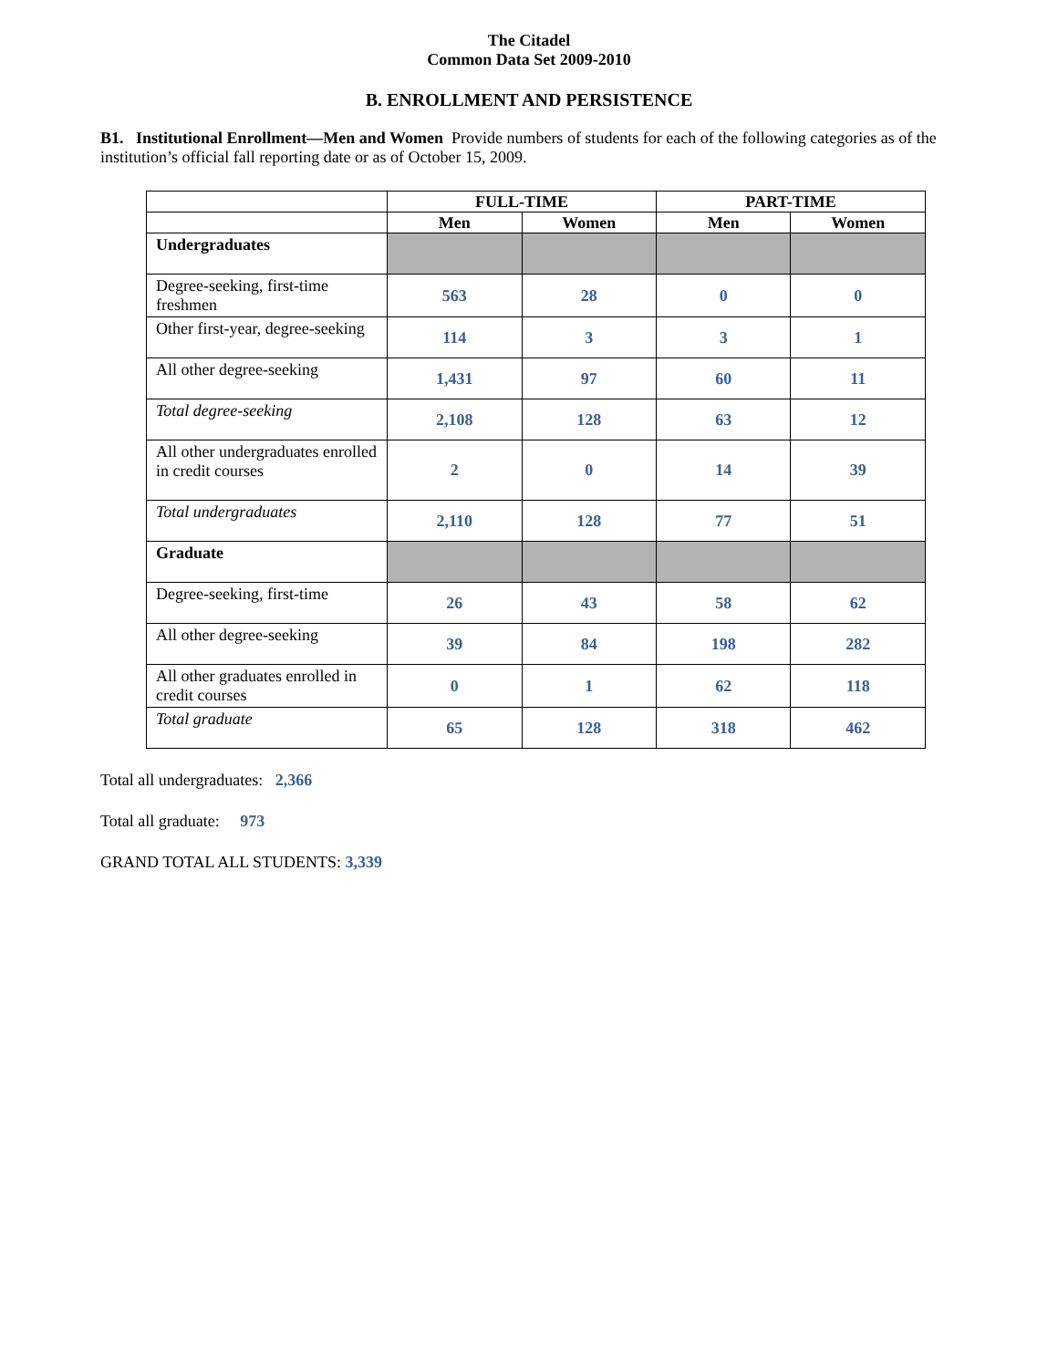The Citadel
Common Data Set 2009-2010
B. ENROLLMENT AND PERSISTENCE
B1. Institutional Enrollment—Men and Women Provide numbers of students for each of the following categories as of the institution’s official fall reporting date or as of October 15, 2009.
| | FULL-TIME | | PART-TIME | |
| --- | --- | --- | --- | --- |
| | Men | Women | Men | Women |
| Undergraduates | | | | |
| Degree-seeking, first-time freshmen | 563 | 28 | 0 | 0 |
| Other first-year, degree-seeking | 114 | 3 | 3 | 1 |
| All other degree-seeking | 1,431 | 97 | 60 | 11 |
| Total degree-seeking | 2,108 | 128 | 63 | 12 |
| All other undergraduates enrolled in credit courses | 2 | 0 | 14 | 39 |
| Total undergraduates | 2,110 | 128 | 77 | 51 |
| Graduate | | | | |
| Degree-seeking, first-time | 26 | 43 | 58 | 62 |
| All other degree-seeking | 39 | 84 | 198 | 282 |
| All other graduates enrolled in credit courses | 0 | 1 | 62 | 118 |
| Total graduate | 65 | 128 | 318 | 462 |
Total all undergraduates: 2,366
Total all graduate: 973
GRAND TOTAL ALL STUDENTS: 3,339